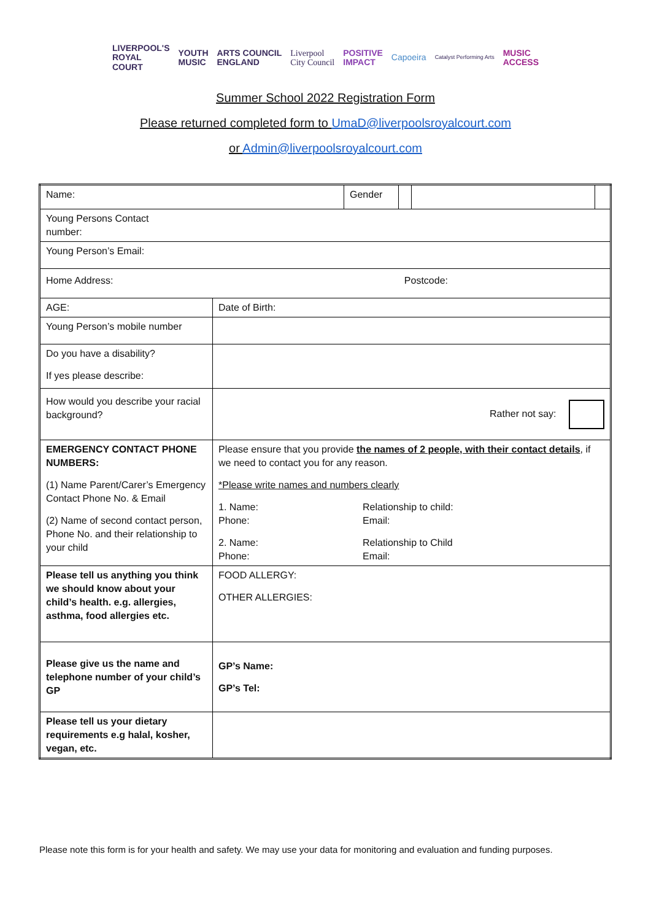LIVERPOOL'S
ROYAL
COURT YOUTH
MUSIC ARTS COUNCIL
ENGLAND Liverpool
City Council POSITIVE
IMPACT Capoeira Catalyst Performing Arts MUSIC
ACCESS
Summer School 2022 Registration Form
Please returned completed form to UmaD@liverpoolsroyalcourt.com
or Admin@liverpoolsroyalcourt.com
| Name: | | Gender | | | |
| Young Persons Contact number: | | | | | |
| Young Person’s Email: | | | | | |
| Home Address: Postcode: | | | | | |
| AGE: | Date of Birth: | | | | |
| Young Person’s mobile number | | | | | |
| Do you have a disability? If yes please describe: | | | | | |
| How would you describe your racial background? | Rather not say: | | | | |
| EMERGENCY CONTACT PHONE NUMBERS: (1) Name Parent/Carer’s Emergency Contact Phone No. & Email (2) Name of second contact person, Phone No. and their relationship to your child | Please ensure that you provide the names of 2 people, with their contact details , if we need to contact you for any reason. *Please write names and numbers clearly / 1. Name: Phone: / Relationship to child: Email: / / 2. Name: Phone: / Relationship to Child Email: / | | | | |
| Please tell us anything you think we should know about your child’s health. e.g. allergies, asthma, food allergies etc. | FOOD ALLERGY: OTHER ALLERGIES: | | | | |
| Please give us the name and telephone number of your child’s GP | GP’s Name: GP’s Tel: | | | | |
| Please tell us your dietary requirements e.g halal, kosher, vegan, etc. | | | | | |
Please note this form is for your health and safety. We may use your data for monitoring and evaluation and funding purposes.